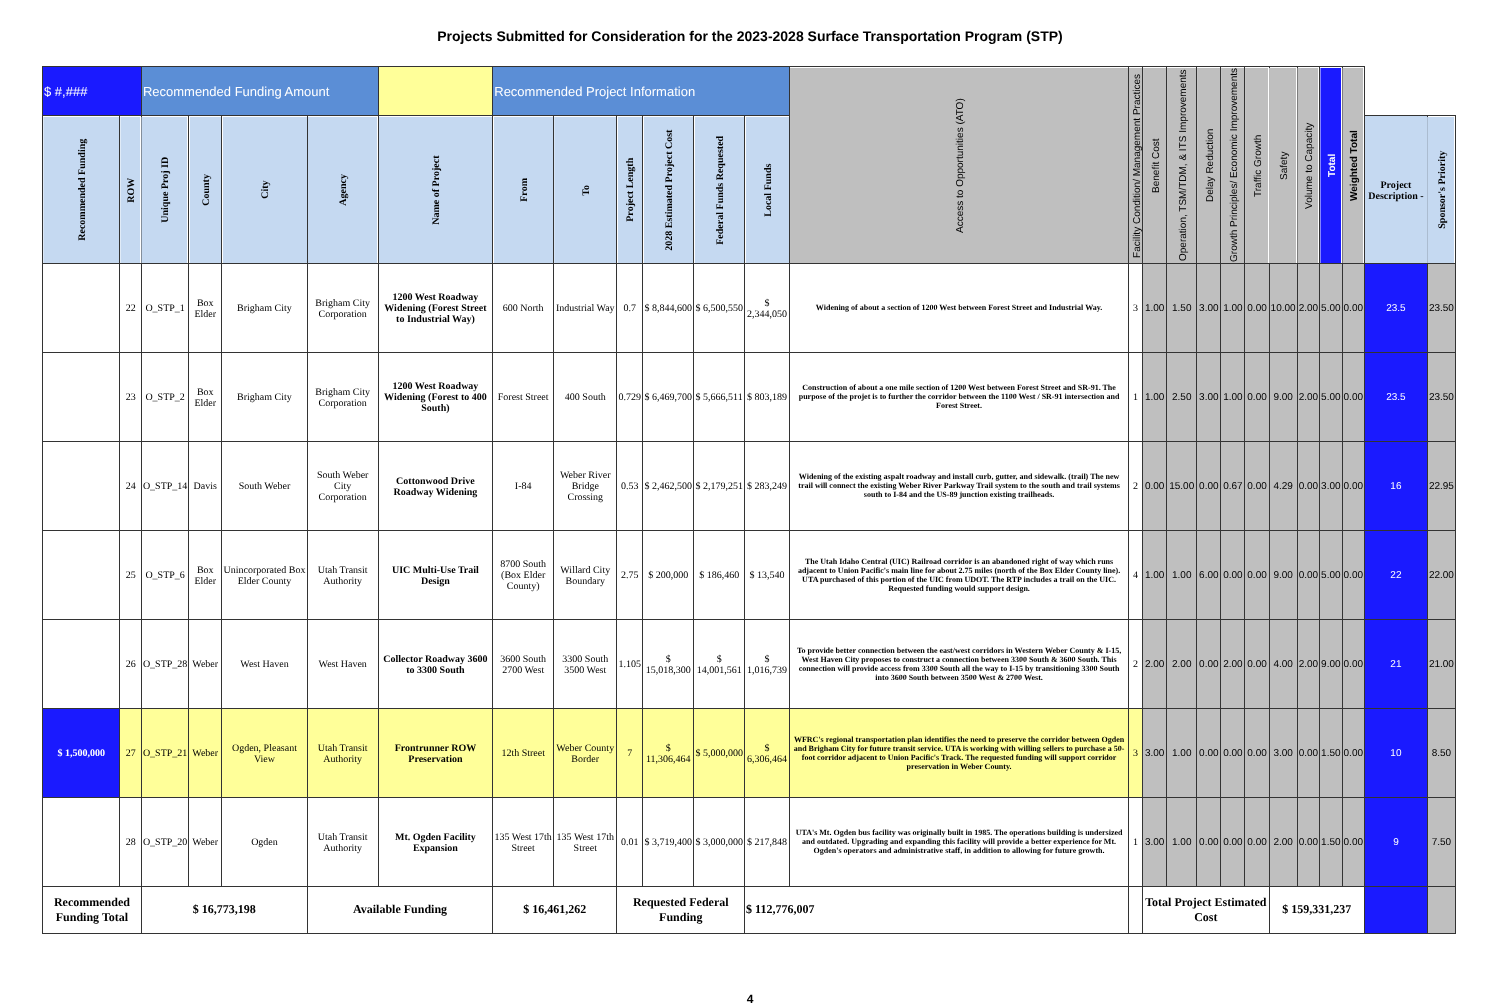Projects Submitted for Consideration for the 2023-2028 Surface Transportation Program (STP)
| $ #,### | | Recommended Funding Amount | | | | | Recommended Project Information | | | | | | Access to Opportunities (ATO) | Facility Condition/ Management Practices | Benefit Cost | Operation, TSM/TDM, & ITS Improvements | Delay Reduction | Growth Principles/ Economic Improvements | Traffic Growth | Safety | Volume to Capacity | Total | Weighted Total | | |
| Recommended Funding | ROW | Unique Proj ID | County | City | Agency | Name of Project | From | To | Project Length | 2028 Estimated Project Cost | Federal Funds Requested | Local Funds | | | | | | | | | | | | Project Description - | Sponsor's Priority |
| | 22 | O_STP_1 | Box Elder | Brigham City | Brigham City Corporation | 1200 West Roadway Widening (Forest Street to Industrial Way) | 600 North | Industrial Way | 0.7 | $ 8,844,600 | $ 6,500,550 | $ 2,344,050 | Widening of about a section of 1200 West between Forest Street and Industrial Way. | 3 | 1.00 | 1.50 | 3.00 | 1.00 | 0.00 | 10.00 | 2.00 | 5.00 | 0.00 | 23.5 | 23.50 |
| | 23 | O_STP_2 | Box Elder | Brigham City | Brigham City Corporation | 1200 West Roadway Widening (Forest to 400 South) | Forest Street | 400 South | 0.729 | $ 6,469,700 | $ 5,666,511 | $ 803,189 | Construction of about a one mile section of 1200 West between Forest Street and SR-91. The purpose of the projet is to further the corridor between the 1100 West / SR-91 intersection and Forest Street. | 1 | 1.00 | 2.50 | 3.00 | 1.00 | 0.00 | 9.00 | 2.00 | 5.00 | 0.00 | 23.5 | 23.50 |
| | 24 | O_STP_14 | Davis | South Weber | South Weber City Corporation | Cottonwood Drive Roadway Widening | I-84 | Weber River Bridge Crossing | 0.53 | $ 2,462,500 | $ 2,179,251 | $ 283,249 | Widening of the existing aspalt roadway and install curb, gutter, and sidewalk. (trail) The new trail will connect the existing Weber River Parkway Trail system to the south and trail systems south to I-84 and the US-89 junction existing trailheads. | 2 | 0.00 | 15.00 | 0.00 | 0.67 | 0.00 | 4.29 | 0.00 | 3.00 | 0.00 | 16 | 22.95 |
| | 25 | O_STP_6 | Box Elder | Unincorporated Box Elder County | Utah Transit Authority | UIC Multi-Use Trail Design | 8700 South (Box Elder County) | Willard City Boundary | 2.75 | $ 200,000 | $ 186,460 | $ 13,540 | The Utah Idaho Central (UIC) Railroad corridor is an abandoned right of way which runs adjacent to Union Pacific's main line for about 2.75 miles (north of the Box Elder County line). UTA purchased of this portion of the UIC from UDOT. The RTP includes a trail on the UIC. Requested funding would support design. | 4 | 1.00 | 1.00 | 6.00 | 0.00 | 0.00 | 9.00 | 0.00 | 5.00 | 0.00 | 22 | 22.00 |
| | 26 | O_STP_28 | Weber | West Haven | West Haven | Collector Roadway 3600 to 3300 South | 3600 South 2700 West | 3300 South 3500 West | 1.105 | $ 15,018,300 | $ 14,001,561 | $ 1,016,739 | To provide better connection between the east/west corridors in Western Weber County & I-15, West Haven City proposes to construct a connection between 3300 South & 3600 South. This connection will provide access from 3300 South all the way to I-15 by transitioning 3300 South into 3600 South between 3500 West & 2700 West. | 2 | 2.00 | 2.00 | 0.00 | 2.00 | 0.00 | 4.00 | 2.00 | 9.00 | 0.00 | 21 | 21.00 |
| $ 1,500,000 | 27 | O_STP_21 | Weber | Ogden, Pleasant View | Utah Transit Authority | Frontrunner ROW Preservation | 12th Street | Weber County Border | 7 | $ 11,306,464 | $ 5,000,000 | $ 6,306,464 | WFRC's regional transportation plan identifies the need to preserve the corridor between Ogden and Brigham City for future transit service. UTA is working with willing sellers to purchase a 50-foot corridor adjacent to Union Pacific's Track. The requested funding will support corridor preservation in Weber County. | 3 | 3.00 | 1.00 | 0.00 | 0.00 | 0.00 | 3.00 | 0.00 | 1.50 | 0.00 | 10 | 8.50 |
| | 28 | O_STP_20 | Weber | Ogden | Utah Transit Authority | Mt. Ogden Facility Expansion | 135 West 17th Street | 135 West 17th Street | 0.01 | $ 3,719,400 | $ 3,000,000 | $ 217,848 | UTA's Mt. Ogden bus facility was originally built in 1985. The operations building is undersized and outdated. Upgrading and expanding this facility will provide a better experience for Mt. Ogden's operators and administrative staff, in addition to allowing for future growth. | 1 | 3.00 | 1.00 | 0.00 | 0.00 | 0.00 | 2.00 | 0.00 | 1.50 | 0.00 | 9 | 7.50 |
| Recommended Funding Total | | $ 16,773,198 | | | Available Funding | | $ 16,461,262 | | Requested Federal Funding | | | $ 112,776,007 | | | Total Project Estimated Cost | | | | | $ 159,331,237 | | | | | |
4